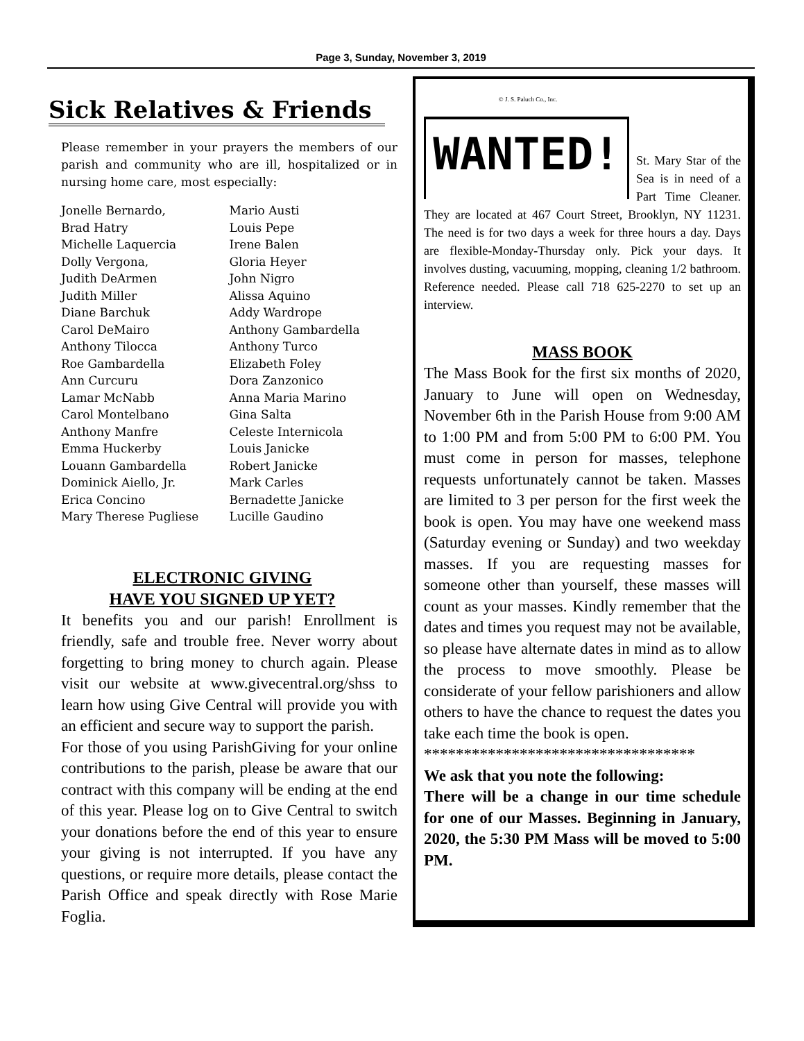Page 3, Sunday, November 3, 2019
Sick Relatives & Friends
Please remember in your prayers the members of our parish and community who are ill, hospitalized or in nursing home care, most especially:
Jonelle Bernardo,
Brad Hatry
Michelle Laquercia
Dolly Vergona,
Judith DeArmen
Judith Miller
Diane Barchuk
Carol DeMairo
Anthony Tilocca
Roe Gambardella
Ann Curcuru
Lamar McNabb
Carol Montelbano
Anthony Manfre
Emma Huckerby
Louann Gambardella
Dominick Aiello, Jr.
Erica Concino
Mary Therese Pugliese
Mario Austi
Louis Pepe
Irene Balen
Gloria Heyer
John Nigro
Alissa Aquino
Addy Wardrope
Anthony Gambardella
Anthony Turco
Elizabeth Foley
Dora Zanzonico
Anna Maria Marino
Gina Salta
Celeste Internicola
Louis Janicke
Robert Janicke
Mark Carles
Bernadette Janicke
Lucille Gaudino
ELECTRONIC GIVING
HAVE YOU SIGNED UP YET?
It benefits you and our parish! Enrollment is friendly, safe and trouble free. Never worry about forgetting to bring money to church again. Please visit our website at www.givecentral.org/shss to learn how using Give Central will provide you with an efficient and secure way to support the parish.
For those of you using ParishGiving for your online contributions to the parish, please be aware that our contract with this company will be ending at the end of this year. Please log on to Give Central to switch your donations before the end of this year to ensure your giving is not interrupted. If you have any questions, or require more details, please contact the Parish Office and speak directly with Rose Marie Foglia.
© J. S. Paluch Co., Inc.
WANTED!
St. Mary Star of the Sea is in need of a Part Time Cleaner. They are located at 467 Court Street, Brooklyn, NY 11231. The need is for two days a week for three hours a day. Days are flexible-Monday-Thursday only. Pick your days. It involves dusting, vacuuming, mopping, cleaning 1/2 bathroom. Reference needed. Please call 718 625-2270 to set up an interview.
MASS BOOK
The Mass Book for the first six months of 2020, January to June will open on Wednesday, November 6th in the Parish House from 9:00 AM to 1:00 PM and from 5:00 PM to 6:00 PM. You must come in person for masses, telephone requests unfortunately cannot be taken. Masses are limited to 3 per person for the first week the book is open. You may have one weekend mass (Saturday evening or Sunday) and two weekday masses. If you are requesting masses for someone other than yourself, these masses will count as your masses. Kindly remember that the dates and times you request may not be available, so please have alternate dates in mind as to allow the process to move smoothly. Please be considerate of your fellow parishioners and allow others to have the chance to request the dates you take each time the book is open.
**********************************
We ask that you note the following:
There will be a change in our time schedule for one of our Masses. Beginning in January, 2020, the 5:30 PM Mass will be moved to 5:00 PM.